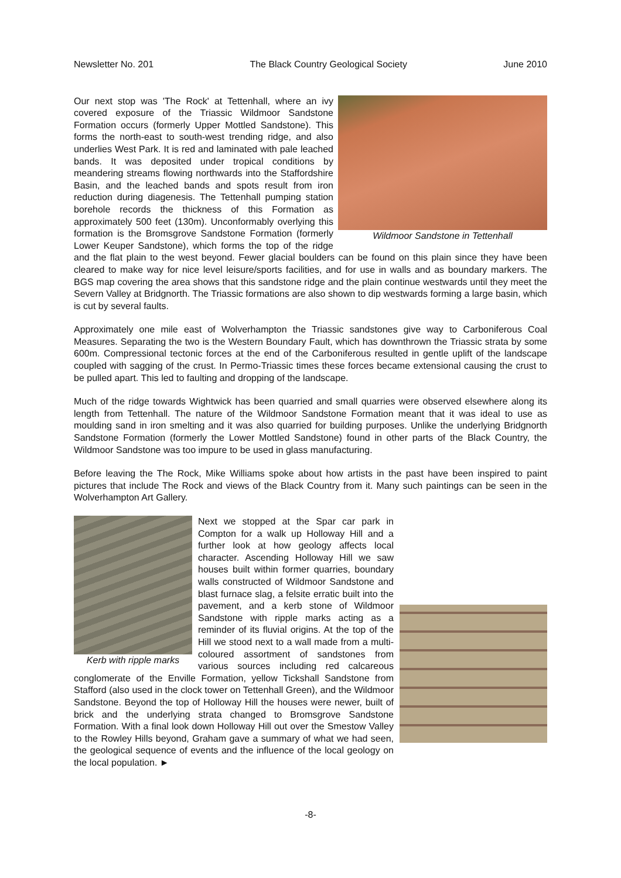Newsletter No. 201 The Black Country Geological Society June 2010
Wildmoor Sandstone in Tettenhall
Our next stop was 'The Rock' at Tettenhall, where an ivy covered exposure of the Triassic Wildmoor Sandstone Formation occurs (formerly Upper Mottled Sandstone). This forms the north-east to south-west trending ridge, and also underlies West Park. It is red and laminated with pale leached bands. It was deposited under tropical conditions by meandering streams flowing northwards into the Staffordshire Basin, and the leached bands and spots result from iron reduction during diagenesis. The Tettenhall pumping station borehole records the thickness of this Formation as approximately 500 feet (130m). Unconformably overlying this formation is the Bromsgrove Sandstone Formation (formerly Lower Keuper Sandstone), which forms the top of the ridge and the flat plain to the west beyond. Fewer glacial boulders can be found on this plain since they have been cleared to make way for nice level leisure/sports facilities, and for use in walls and as boundary markers. The BGS map covering the area shows that this sandstone ridge and the plain continue westwards until they meet the Severn Valley at Bridgnorth. The Triassic formations are also shown to dip westwards forming a large basin, which is cut by several faults.
Approximately one mile east of Wolverhampton the Triassic sandstones give way to Carboniferous Coal Measures. Separating the two is the Western Boundary Fault, which has downthrown the Triassic strata by some 600m. Compressional tectonic forces at the end of the Carboniferous resulted in gentle uplift of the landscape coupled with sagging of the crust. In Permo-Triassic times these forces became extensional causing the crust to be pulled apart. This led to faulting and dropping of the landscape.
Much of the ridge towards Wightwick has been quarried and small quarries were observed elsewhere along its length from Tettenhall. The nature of the Wildmoor Sandstone Formation meant that it was ideal to use as moulding sand in iron smelting and it was also quarried for building purposes. Unlike the underlying Bridgnorth Sandstone Formation (formerly the Lower Mottled Sandstone) found in other parts of the Black Country, the Wildmoor Sandstone was too impure to be used in glass manufacturing.
Before leaving the The Rock, Mike Williams spoke about how artists in the past have been inspired to paint pictures that include The Rock and views of the Black Country from it. Many such paintings can be seen in the Wolverhampton Art Gallery.
Kerb with ripple marks
Next we stopped at the Spar car park in Compton for a walk up Holloway Hill and a further look at how geology affects local character. Ascending Holloway Hill we saw houses built within former quarries, boundary walls constructed of Wildmoor Sandstone and blast furnace slag, a felsite erratic built into the pavement, and a kerb stone of Wildmoor Sandstone with ripple marks acting as a reminder of its fluvial origins. At the top of the Hill we stood next to a wall made from a multi-coloured assortment of sandstones from various sources including red calcareous conglomerate of the Enville Formation, yellow Tickshall Sandstone from Stafford (also used in the clock tower on Tettenhall Green), and the Wildmoor Sandstone. Beyond the top of Holloway Hill the houses were newer, built of brick and the underlying strata changed to Bromsgrove Sandstone Formation. With a final look down Holloway Hill out over the Smestow Valley to the Rowley Hills beyond, Graham gave a summary of what we had seen, the geological sequence of events and the influence of the local geology on the local population. ►
-8-